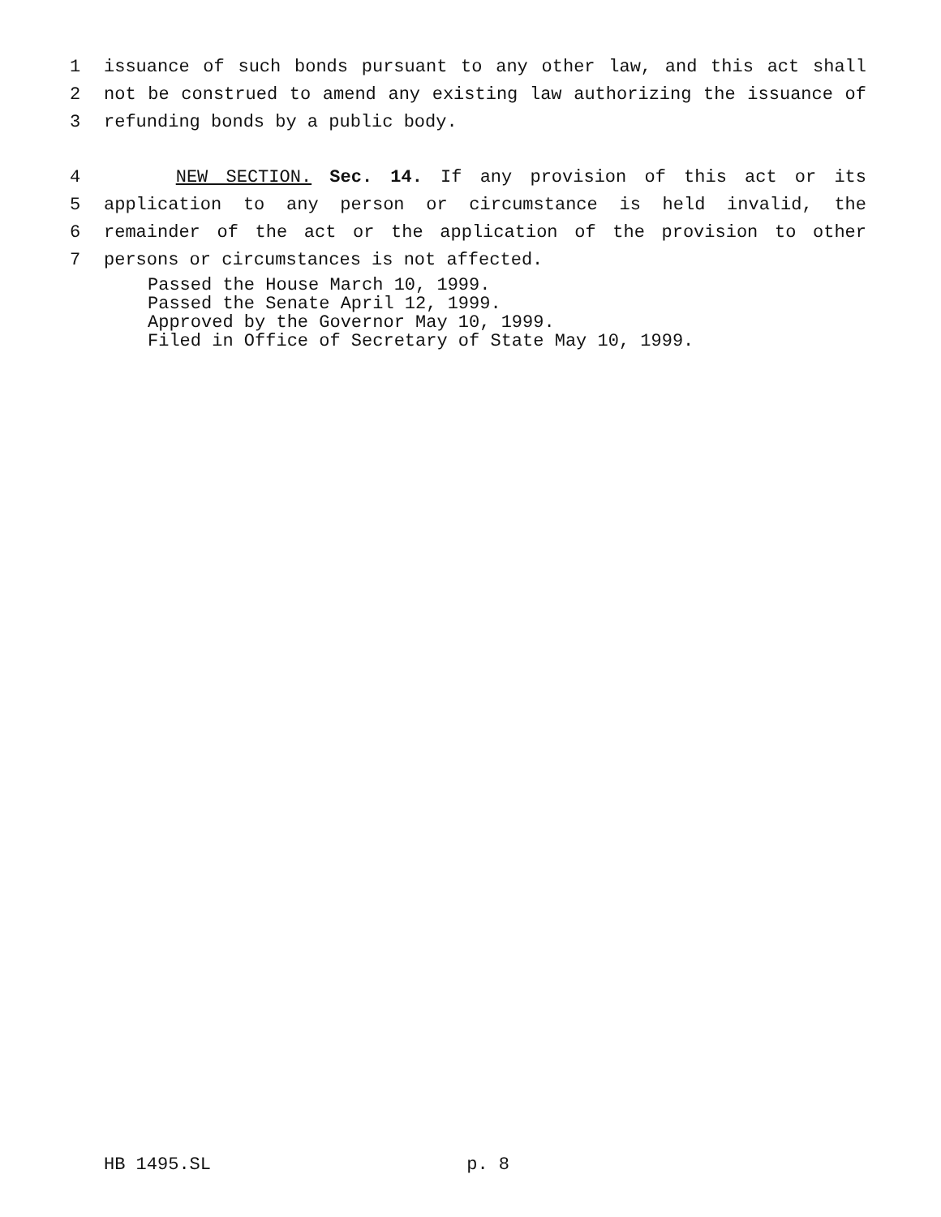1 issuance of such bonds pursuant to any other law, and this act shall
2 not be construed to amend any existing law authorizing the issuance of
3 refunding bonds by a public body.
4 NEW SECTION. Sec. 14. If any provision of this act or its
5 application to any person or circumstance is held invalid, the
6 remainder of the act or the application of the provision to other
7 persons or circumstances is not affected.
Passed the House March 10, 1999.
Passed the Senate April 12, 1999.
Approved by the Governor May 10, 1999.
Filed in Office of Secretary of State May 10, 1999.
HB 1495.SL p. 8